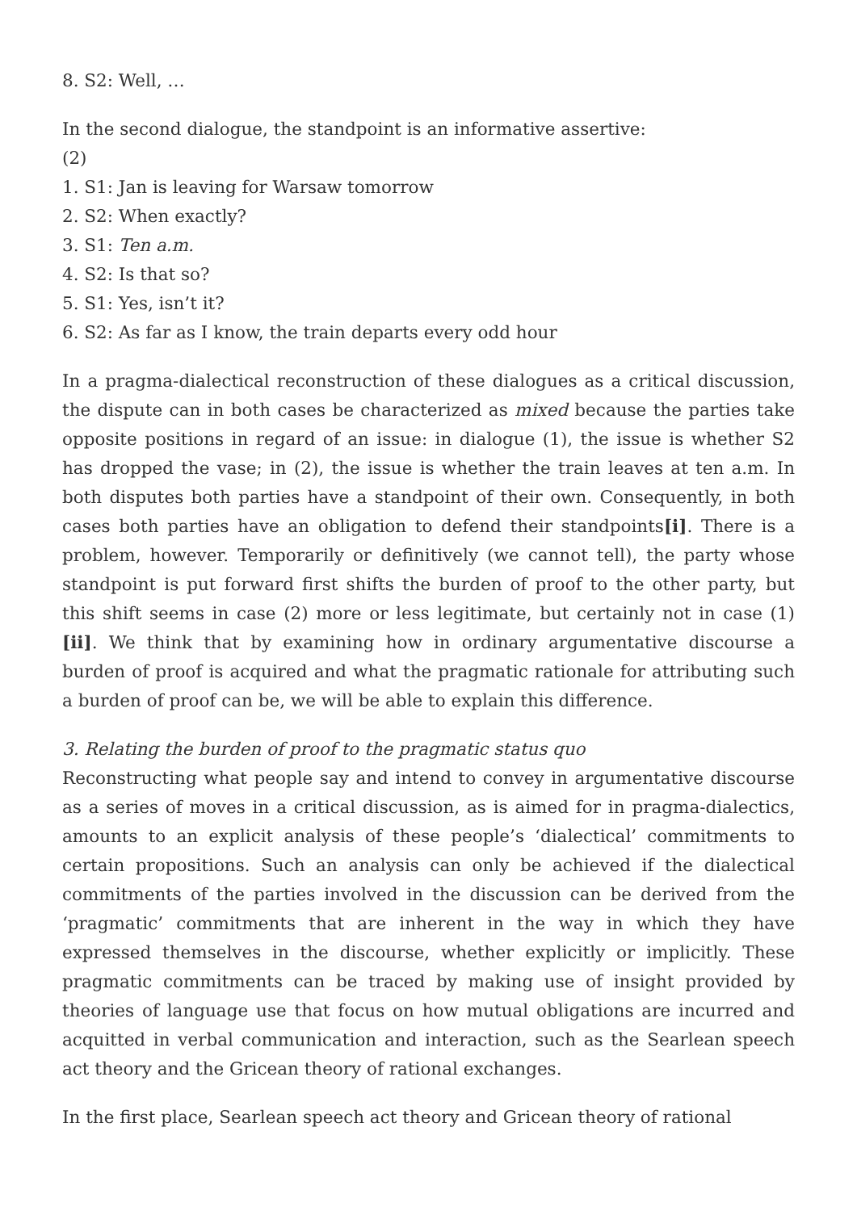8. S2: Well, …
In the second dialogue, the standpoint is an informative assertive:
(2)
1. S1: Jan is leaving for Warsaw tomorrow
2. S2: When exactly?
3. S1: Ten a.m.
4. S2: Is that so?
5. S1: Yes, isn’t it?
6. S2: As far as I know, the train departs every odd hour
In a pragma-dialectical reconstruction of these dialogues as a critical discussion, the dispute can in both cases be characterized as mixed because the parties take opposite positions in regard of an issue: in dialogue (1), the issue is whether S2 has dropped the vase; in (2), the issue is whether the train leaves at ten a.m. In both disputes both parties have a standpoint of their own. Consequently, in both cases both parties have an obligation to defend their standpoints[i]. There is a problem, however. Temporarily or definitively (we cannot tell), the party whose standpoint is put forward first shifts the burden of proof to the other party, but this shift seems in case (2) more or less legitimate, but certainly not in case (1)[ii]. We think that by examining how in ordinary argumentative discourse a burden of proof is acquired and what the pragmatic rationale for attributing such a burden of proof can be, we will be able to explain this difference.
3. Relating the burden of proof to the pragmatic status quo
Reconstructing what people say and intend to convey in argumentative discourse as a series of moves in a critical discussion, as is aimed for in pragma-dialectics, amounts to an explicit analysis of these people’s ‘dialectical’ commitments to certain propositions. Such an analysis can only be achieved if the dialectical commitments of the parties involved in the discussion can be derived from the ‘pragmatic’ commitments that are inherent in the way in which they have expressed themselves in the discourse, whether explicitly or implicitly. These pragmatic commitments can be traced by making use of insight provided by theories of language use that focus on how mutual obligations are incurred and acquitted in verbal communication and interaction, such as the Searlean speech act theory and the Gricean theory of rational exchanges.
In the first place, Searlean speech act theory and Gricean theory of rational